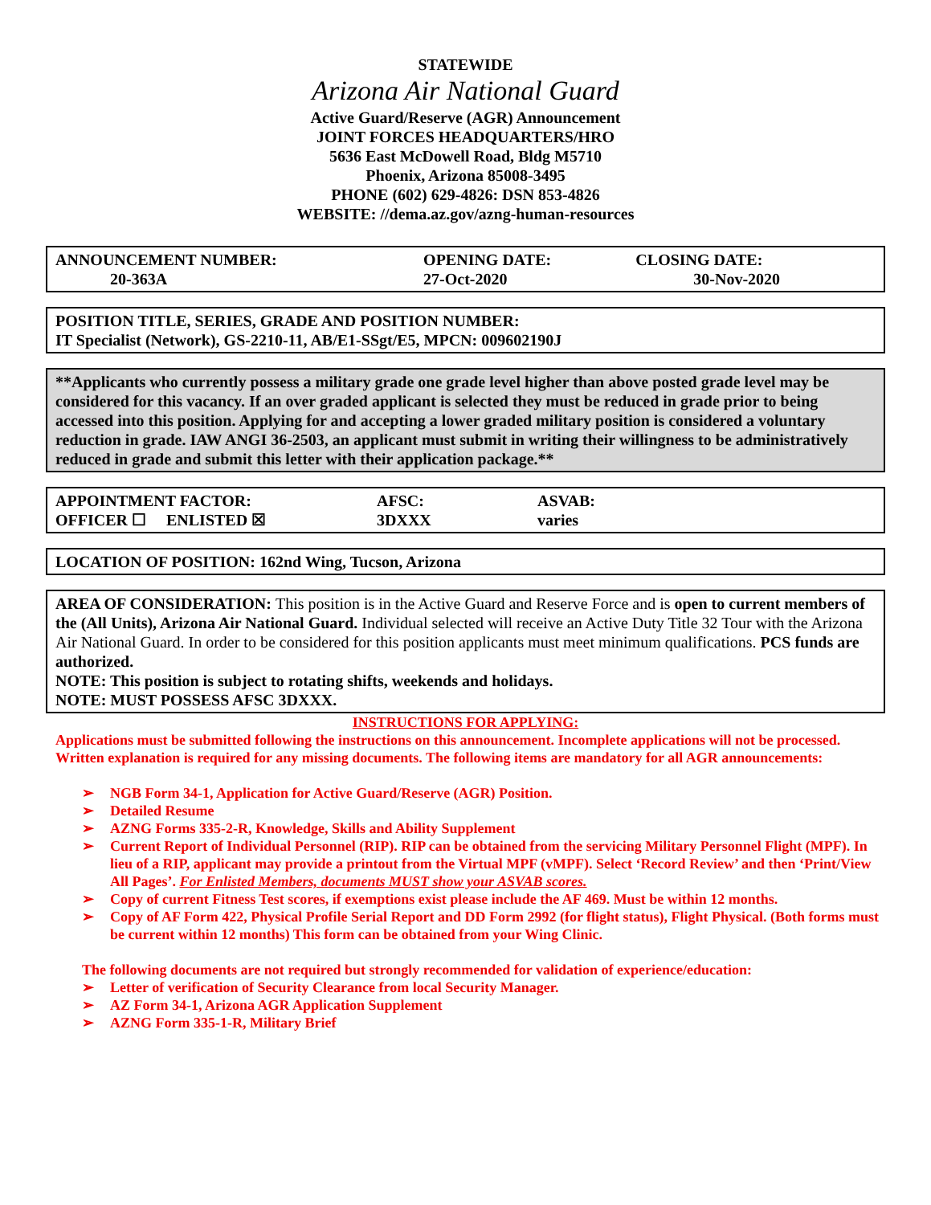STATEWIDE
Arizona Air National Guard
Active Guard/Reserve (AGR) Announcement
JOINT FORCES HEADQUARTERS/HRO
5636 East McDowell Road, Bldg M5710
Phoenix, Arizona 85008-3495
PHONE (602) 629-4826: DSN 853-4826
WEBSITE: //dema.az.gov/azng-human-resources
| ANNOUNCEMENT NUMBER: | OPENING DATE: | CLOSING DATE: |
| 20-363A | 27-Oct-2020 | 30-Nov-2020 |
POSITION TITLE, SERIES, GRADE AND POSITION NUMBER:
IT Specialist (Network), GS-2210-11, AB/E1-SSgt/E5, MPCN: 009602190J
**Applicants who currently possess a military grade one grade level higher than above posted grade level may be considered for this vacancy. If an over graded applicant is selected they must be reduced in grade prior to being accessed into this position. Applying for and accepting a lower graded military position is considered a voluntary reduction in grade. IAW ANGI 36-2503, an applicant must submit in writing their willingness to be administratively reduced in grade and submit this letter with their application package.**
| APPOINTMENT FACTOR: | AFSC: | ASVAB: |
| OFFICER ☐ ENLISTED ☒ | 3DXXX | varies |
LOCATION OF POSITION: 162nd Wing, Tucson, Arizona
AREA OF CONSIDERATION: This position is in the Active Guard and Reserve Force and is open to current members of the (All Units), Arizona Air National Guard. Individual selected will receive an Active Duty Title 32 Tour with the Arizona Air National Guard. In order to be considered for this position applicants must meet minimum qualifications. PCS funds are authorized.
NOTE: This position is subject to rotating shifts, weekends and holidays.
NOTE: MUST POSSESS AFSC 3DXXX.
INSTRUCTIONS FOR APPLYING:
Applications must be submitted following the instructions on this announcement. Incomplete applications will not be processed. Written explanation is required for any missing documents. The following items are mandatory for all AGR announcements:
➢ NGB Form 34-1, Application for Active Guard/Reserve (AGR) Position.
➢ Detailed Resume
➢ AZNG Forms 335-2-R, Knowledge, Skills and Ability Supplement
➢ Current Report of Individual Personnel (RIP). RIP can be obtained from the servicing Military Personnel Flight (MPF). In lieu of a RIP, applicant may provide a printout from the Virtual MPF (vMPF). Select ‘Record Review’ and then ‘Print/View All Pages’. For Enlisted Members, documents MUST show your ASVAB scores.
➢ Copy of current Fitness Test scores, if exemptions exist please include the AF 469. Must be within 12 months.
➢ Copy of AF Form 422, Physical Profile Serial Report and DD Form 2992 (for flight status), Flight Physical. (Both forms must be current within 12 months) This form can be obtained from your Wing Clinic.
The following documents are not required but strongly recommended for validation of experience/education:
➢ Letter of verification of Security Clearance from local Security Manager.
➢ AZ Form 34-1, Arizona AGR Application Supplement
➢ AZNG Form 335-1-R, Military Brief